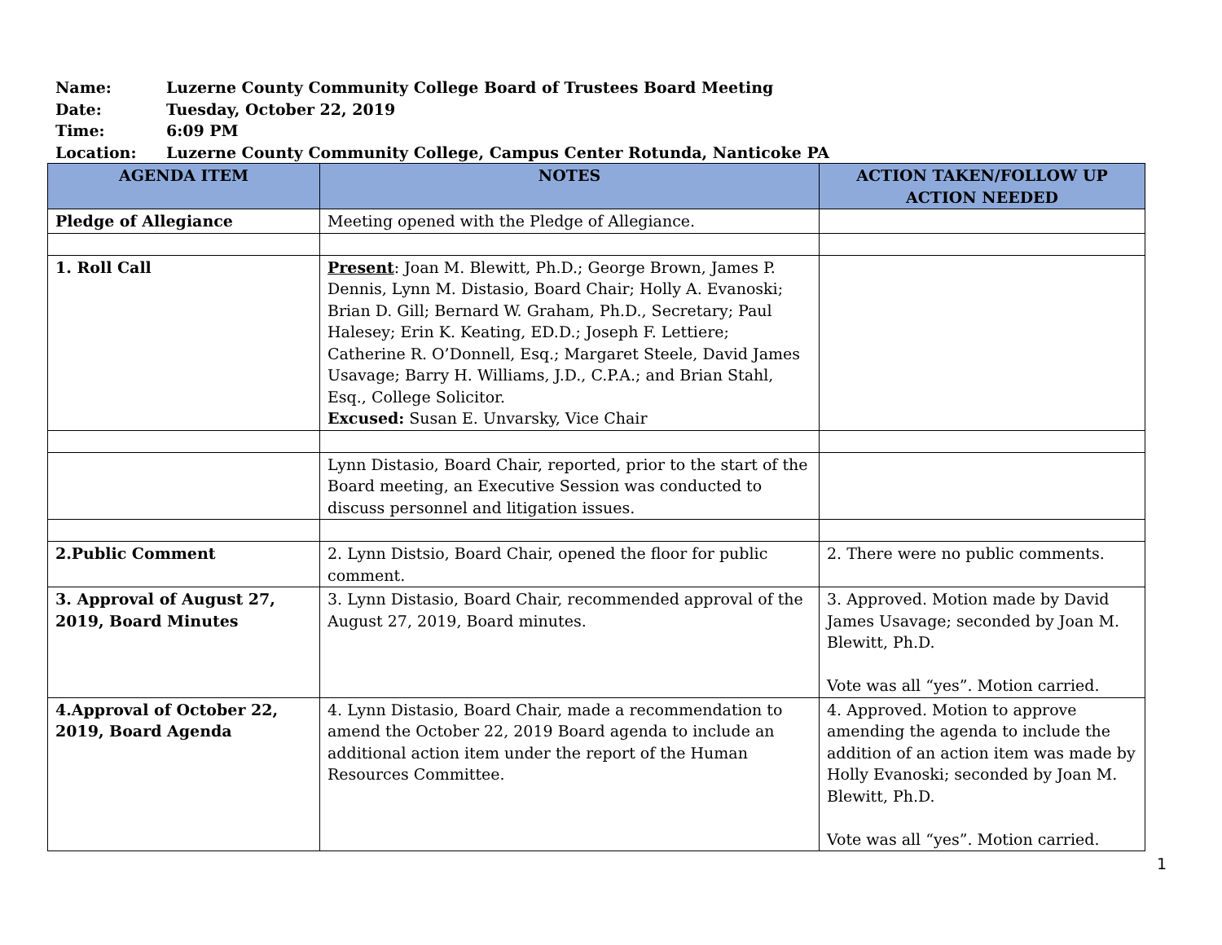Name: Luzerne County Community College Board of Trustees Board Meeting
Date: Tuesday, October 22, 2019
Time: 6:09 PM
Location: Luzerne County Community College, Campus Center Rotunda, Nanticoke PA
| AGENDA ITEM | NOTES | ACTION TAKEN/FOLLOW UP ACTION NEEDED |
| --- | --- | --- |
| Pledge of Allegiance | Meeting opened with the Pledge of Allegiance. | |
| 1. Roll Call | Present : Joan M. Blewitt, Ph.D.; George Brown, James P. Dennis, Lynn M. Distasio, Board Chair; Holly A. Evanoski; Brian D. Gill; Bernard W. Graham, Ph.D., Secretary; Paul Halesey; Erin K. Keating, ED.D.; Joseph F. Lettiere; Catherine R. O’Donnell, Esq.; Margaret Steele, David James Usavage; Barry H. Williams, J.D., C.P.A.; and Brian Stahl, Esq., College Solicitor. Excused: Susan E. Unvarsky, Vice Chair | |
| | Lynn Distasio, Board Chair, reported, prior to the start of the Board meeting, an Executive Session was conducted to discuss personnel and litigation issues. | |
| 2.Public Comment | 2. Lynn Distsio, Board Chair, opened the floor for public comment. | 2. There were no public comments. |
| 3. Approval of August 27, 2019, Board Minutes | 3. Lynn Distasio, Board Chair, recommended approval of the August 27, 2019, Board minutes. | 3. Approved. Motion made by David James Usavage; seconded by Joan M. Blewitt, Ph.D. Vote was all “yes”. Motion carried. |
| 4.Approval of October 22, 2019, Board Agenda | 4. Lynn Distasio, Board Chair, made a recommendation to amend the October 22, 2019 Board agenda to include an additional action item under the report of the Human Resources Committee. | 4. Approved. Motion to approve amending the agenda to include the addition of an action item was made by Holly Evanoski; seconded by Joan M. Blewitt, Ph.D. Vote was all “yes”. Motion carried. |
1